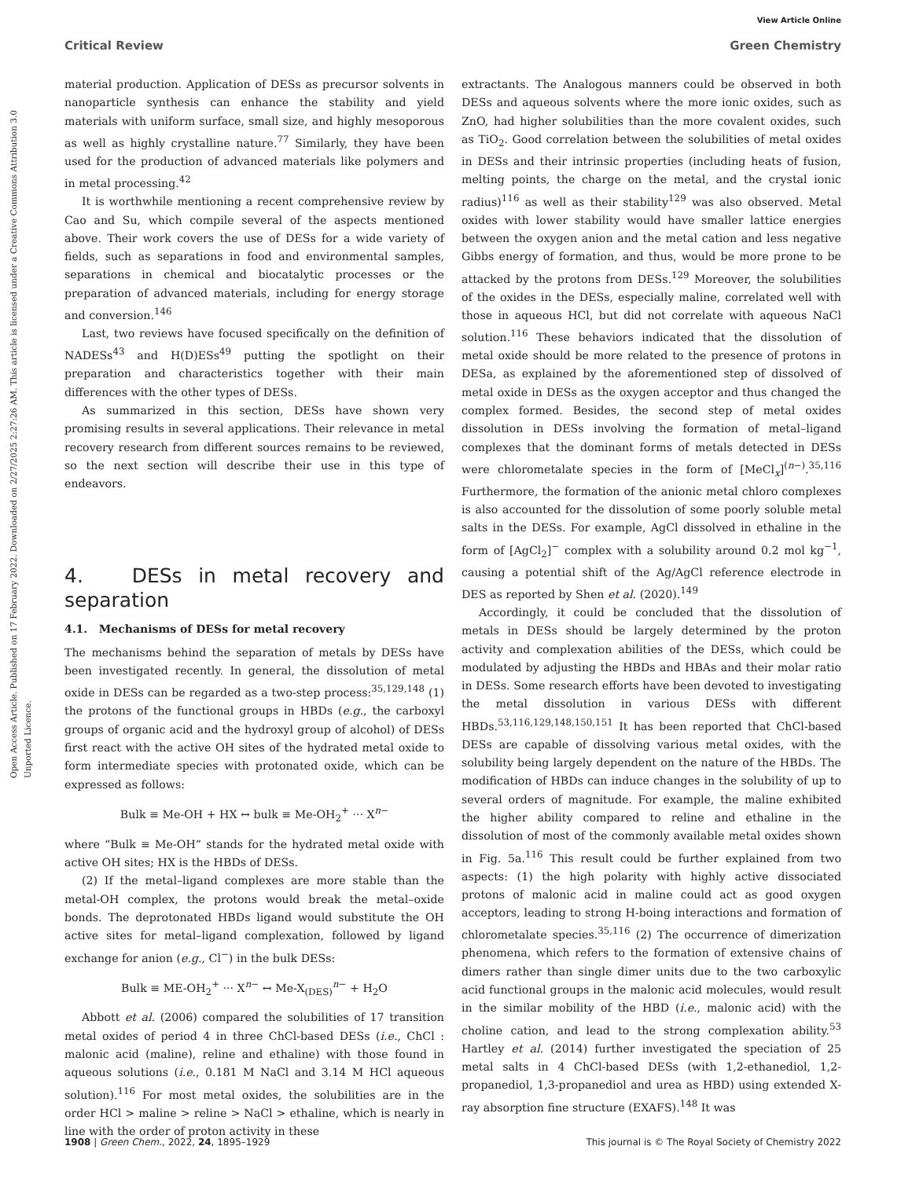View Article Online
Critical Review Green Chemistry
Open Access Article. Published on 17 February 2022. Downloaded on 2/27/2025 2:27:26 AM. This article is licensed under a Creative Commons Attribution 3.0 Unported Licence.
material production. Application of DESs as precursor solvents in nanoparticle synthesis can enhance the stability and yield materials with uniform surface, small size, and highly mesoporous as well as highly crystalline nature.<sup>77</sup> Similarly, they have been used for the production of advanced materials like polymers and in metal processing.<sup>42</sup>
It is worthwhile mentioning a recent comprehensive review by Cao and Su, which compile several of the aspects mentioned above. Their work covers the use of DESs for a wide variety of fields, such as separations in food and environmental samples, separations in chemical and biocatalytic processes or the preparation of advanced materials, including for energy storage and conversion.<sup>146</sup>
Last, two reviews have focused specifically on the definition of NADESs<sup>43</sup> and H(D)ESs<sup>49</sup> putting the spotlight on their preparation and characteristics together with their main differences with the other types of DESs.
As summarized in this section, DESs have shown very promising results in several applications. Their relevance in metal recovery research from different sources remains to be reviewed, so the next section will describe their use in this type of endeavors.
4. DESs in metal recovery and separation
4.1. Mechanisms of DESs for metal recovery
The mechanisms behind the separation of metals by DESs have been investigated recently. In general, the dissolution of metal oxide in DESs can be regarded as a two-step process:<sup>35,129,148</sup> (1) the protons of the functional groups in HBDs (e.g., the carboxyl groups of organic acid and the hydroxyl group of alcohol) of DESs first react with the active OH sites of the hydrated metal oxide to form intermediate species with protonated oxide, which can be expressed as follows:
Bulk ≡ Me-OH + HX ↔ bulk ≡ Me-OH<sub>2</sub><sup>+</sup> ··· X<sup>n−</sup>
where “Bulk ≡ Me-OH” stands for the hydrated metal oxide with active OH sites; HX is the HBDs of DESs.
(2) If the metal–ligand complexes are more stable than the metal-OH complex, the protons would break the metal–oxide bonds. The deprotonated HBDs ligand would substitute the OH active sites for metal–ligand complexation, followed by ligand exchange for anion (e.g., Cl<sup>−</sup>) in the bulk DESs:
Bulk ≡ ME-OH<sub>2</sub><sup>+</sup> ··· X<sup>n−</sup> ↔ Me-X<sub>(DES)</sub><sup>n−</sup> + H<sub>2</sub>O
Abbott et al. (2006) compared the solubilities of 17 transition metal oxides of period 4 in three ChCl-based DESs (i.e., ChCl : malonic acid (maline), reline and ethaline) with those found in aqueous solutions (i.e., 0.181 M NaCl and 3.14 M HCl aqueous solution).<sup>116</sup> For most metal oxides, the solubilities are in the order HCl > maline > reline > NaCl > ethaline, which is nearly in line with the order of proton activity in these
extractants. The Analogous manners could be observed in both DESs and aqueous solvents where the more ionic oxides, such as ZnO, had higher solubilities than the more covalent oxides, such as TiO<sub>2</sub>. Good correlation between the solubilities of metal oxides in DESs and their intrinsic properties (including heats of fusion, melting points, the charge on the metal, and the crystal ionic radius)<sup>116</sup> as well as their stability<sup>129</sup> was also observed. Metal oxides with lower stability would have smaller lattice energies between the oxygen anion and the metal cation and less negative Gibbs energy of formation, and thus, would be more prone to be attacked by the protons from DESs.<sup>129</sup> Moreover, the solubilities of the oxides in the DESs, especially maline, correlated well with those in aqueous HCl, but did not correlate with aqueous NaCl solution.<sup>116</sup> These behaviors indicated that the dissolution of metal oxide should be more related to the presence of protons in DESa, as explained by the aforementioned step of dissolved of metal oxide in DESs as the oxygen acceptor and thus changed the complex formed. Besides, the second step of metal oxides dissolution in DESs involving the formation of metal–ligand complexes that the dominant forms of metals detected in DESs were chlorometalate species in the form of [MeCl<sub>x</sub>]<sup>(n−)</sup>.<sup>35,116</sup> Furthermore, the formation of the anionic metal chloro complexes is also accounted for the dissolution of some poorly soluble metal salts in the DESs. For example, AgCl dissolved in ethaline in the form of [AgCl<sub>2</sub>]<sup>−</sup> complex with a solubility around 0.2 mol kg<sup>−1</sup>, causing a potential shift of the Ag/AgCl reference electrode in DES as reported by Shen et al. (2020).<sup>149</sup>
Accordingly, it could be concluded that the dissolution of metals in DESs should be largely determined by the proton activity and complexation abilities of the DESs, which could be modulated by adjusting the HBDs and HBAs and their molar ratio in DESs. Some research efforts have been devoted to investigating the metal dissolution in various DESs with different HBDs.<sup>53,116,129,148,150,151</sup> It has been reported that ChCl-based DESs are capable of dissolving various metal oxides, with the solubility being largely dependent on the nature of the HBDs. The modification of HBDs can induce changes in the solubility of up to several orders of magnitude. For example, the maline exhibited the higher ability compared to reline and ethaline in the dissolution of most of the commonly available metal oxides shown in Fig. 5a.<sup>116</sup> This result could be further explained from two aspects: (1) the high polarity with highly active dissociated protons of malonic acid in maline could act as good oxygen acceptors, leading to strong H-boing interactions and formation of chlorometalate species.<sup>35,116</sup> (2) The occurrence of dimerization phenomena, which refers to the formation of extensive chains of dimers rather than single dimer units due to the two carboxylic acid functional groups in the malonic acid molecules, would result in the similar mobility of the HBD (i.e., malonic acid) with the choline cation, and lead to the strong complexation ability.<sup>53</sup> Hartley et al. (2014) further investigated the speciation of 25 metal salts in 4 ChCl-based DESs (with 1,2-ethanediol, 1,2-propanediol, 1,3-propanediol and urea as HBD) using extended X-ray absorption fine structure (EXAFS).<sup>148</sup> It was
1908 | Green Chem., 2022, 24, 1895–1929 This journal is © The Royal Society of Chemistry 2022